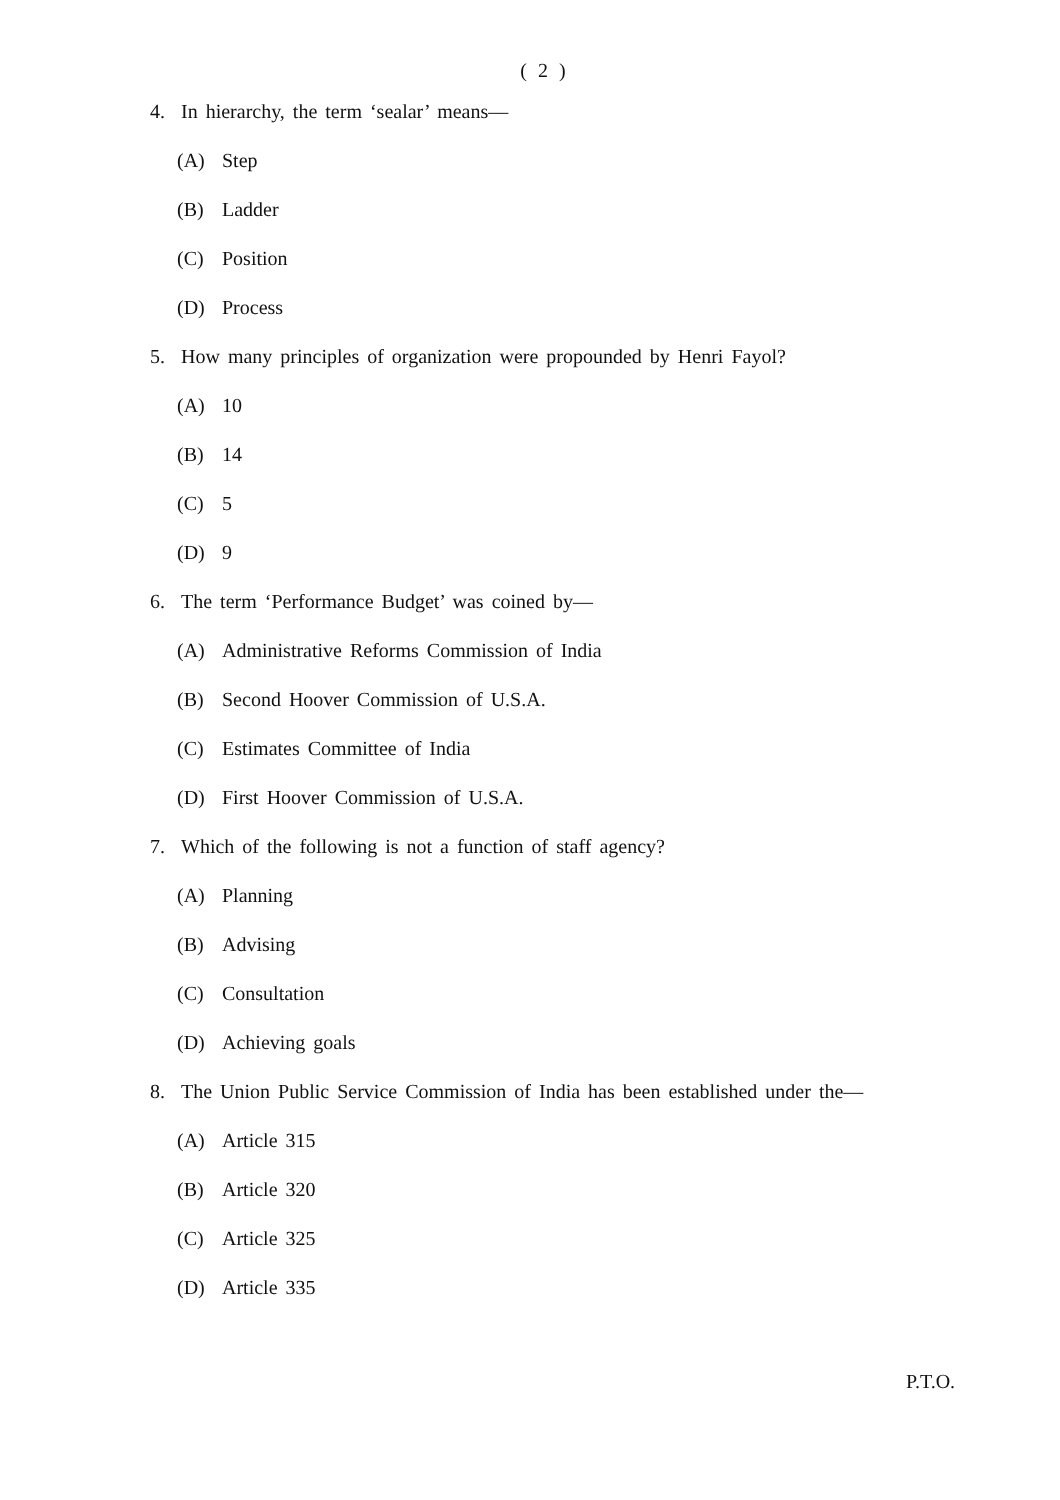( 2 )
4. In hierarchy, the term ‘sealar’ means—
(A) Step
(B) Ladder
(C) Position
(D) Process
5. How many principles of organization were propounded by Henri Fayol?
(A) 10
(B) 14
(C) 5
(D) 9
6. The term ‘Performance Budget’ was coined by—
(A) Administrative Reforms Commission of India
(B) Second Hoover Commission of U.S.A.
(C) Estimates Committee of India
(D) First Hoover Commission of U.S.A.
7. Which of the following is not a function of staff agency?
(A) Planning
(B) Advising
(C) Consultation
(D) Achieving goals
8. The Union Public Service Commission of India has been established under the—
(A) Article 315
(B) Article 320
(C) Article 325
(D) Article 335
P.T.O.